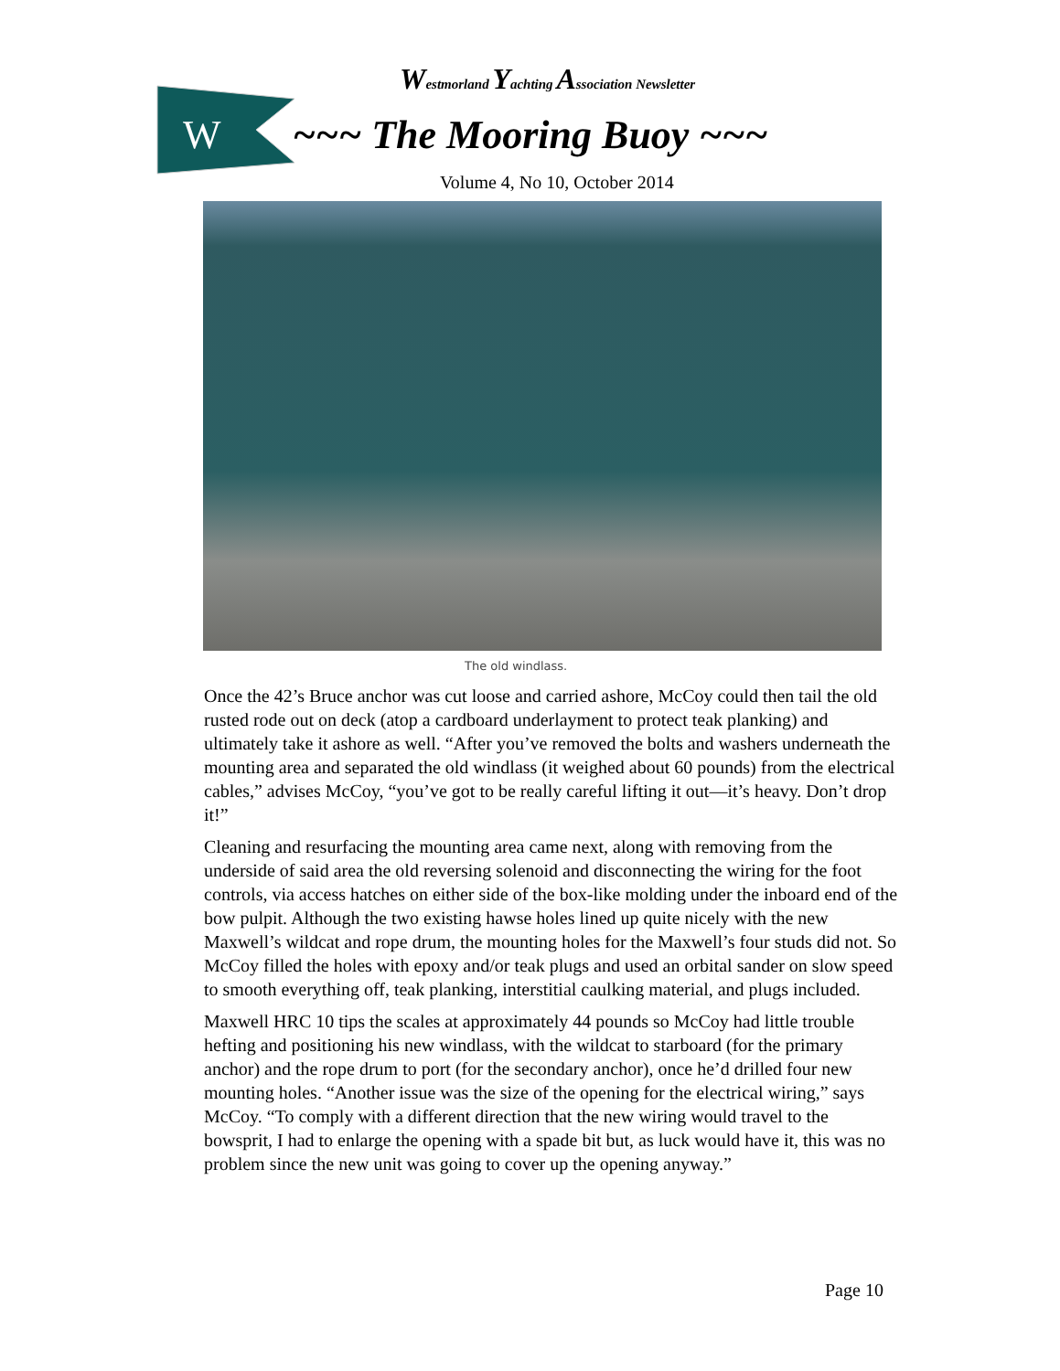W
Westmorland Yachting Association Newsletter
~~~ The Mooring Buoy ~~~
Volume 4, No 10, October 2014
The old windlass.
Once the 42’s Bruce anchor was cut loose and carried ashore, McCoy could then tail the old rusted rode out on deck (atop a cardboard underlayment to protect teak planking) and ultimately take it ashore as well. “After you’ve removed the bolts and washers underneath the mounting area and separated the old windlass (it weighed about 60 pounds) from the electrical cables,” advises McCoy, “you’ve got to be really careful lifting it out—it’s heavy. Don’t drop it!”
Cleaning and resurfacing the mounting area came next, along with removing from the underside of said area the old reversing solenoid and disconnecting the wiring for the foot controls, via access hatches on either side of the box-like molding under the inboard end of the bow pulpit. Although the two existing hawse holes lined up quite nicely with the new Maxwell’s wildcat and rope drum, the mounting holes for the Maxwell’s four studs did not. So McCoy filled the holes with epoxy and/or teak plugs and used an orbital sander on slow speed to smooth everything off, teak planking, interstitial caulking material, and plugs included.
Maxwell HRC 10 tips the scales at approximately 44 pounds so McCoy had little trouble hefting and positioning his new windlass, with the wildcat to starboard (for the primary anchor) and the rope drum to port (for the secondary anchor), once he’d drilled four new mounting holes. “Another issue was the size of the opening for the electrical wiring,” says McCoy. “To comply with a different direction that the new wiring would travel to the bowsprit, I had to enlarge the opening with a spade bit but, as luck would have it, this was no problem since the new unit was going to cover up the opening anyway.”
Page 10